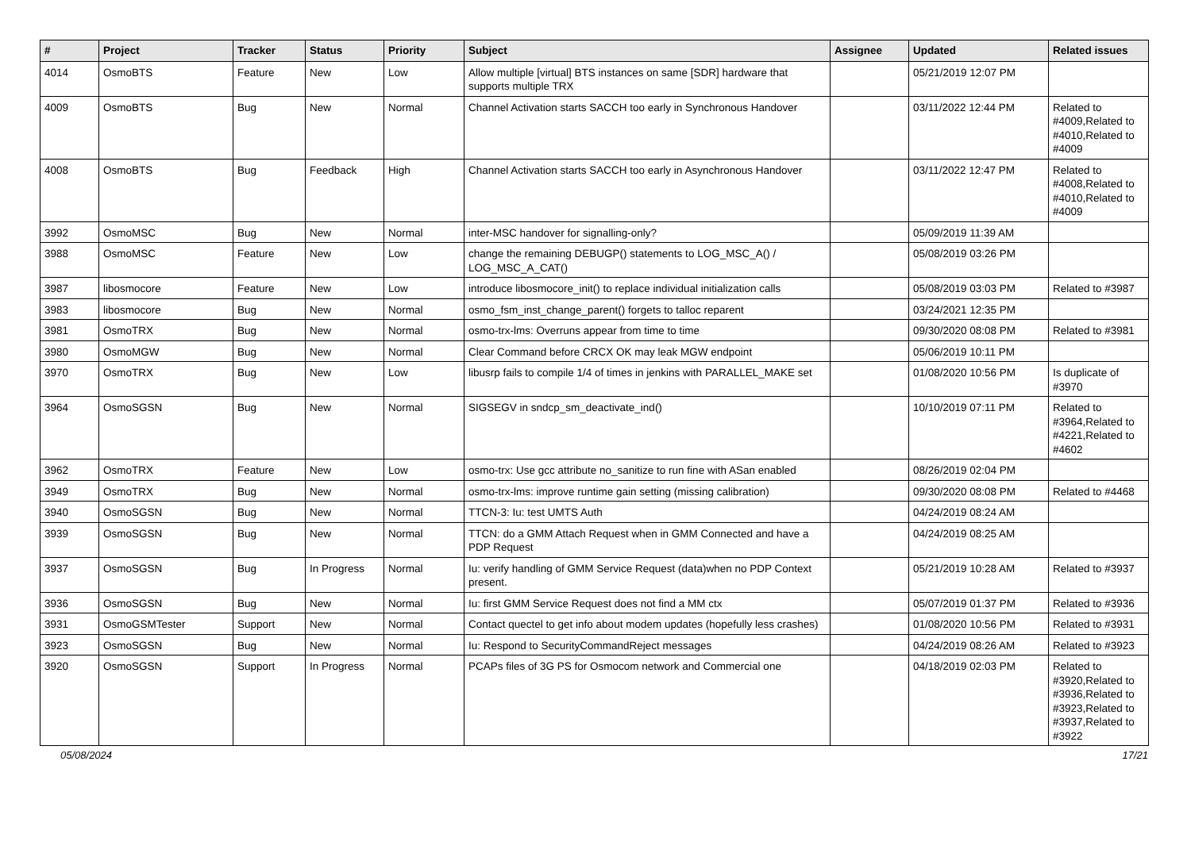| # | Project | Tracker | Status | Priority | Subject | Assignee | Updated | Related issues |
| --- | --- | --- | --- | --- | --- | --- | --- | --- |
| 4014 | OsmoBTS | Feature | New | Low | Allow multiple [virtual] BTS instances on same [SDR] hardware that supports multiple TRX | | 05/21/2019 12:07 PM | |
| 4009 | OsmoBTS | Bug | New | Normal | Channel Activation starts SACCH too early in Synchronous Handover | | 03/11/2022 12:44 PM | Related to #4009,Related to #4010,Related to #4009 |
| 4008 | OsmoBTS | Bug | Feedback | High | Channel Activation starts SACCH too early in Asynchronous Handover | | 03/11/2022 12:47 PM | Related to #4008,Related to #4010,Related to #4009 |
| 3992 | OsmoMSC | Bug | New | Normal | inter-MSC handover for signalling-only? | | 05/09/2019 11:39 AM | |
| 3988 | OsmoMSC | Feature | New | Low | change the remaining DEBUGP() statements to LOG_MSC_A() / LOG_MSC_A_CAT() | | 05/08/2019 03:26 PM | |
| 3987 | libosmocore | Feature | New | Low | introduce libosmocore_init() to replace individual initialization calls | | 05/08/2019 03:03 PM | Related to #3987 |
| 3983 | libosmocore | Bug | New | Normal | osmo_fsm_inst_change_parent() forgets to talloc reparent | | 03/24/2021 12:35 PM | |
| 3981 | OsmoTRX | Bug | New | Normal | osmo-trx-lms: Overruns appear from time to time | | 09/30/2020 08:08 PM | Related to #3981 |
| 3980 | OsmoMGW | Bug | New | Normal | Clear Command before CRCX OK may leak MGW endpoint | | 05/06/2019 10:11 PM | |
| 3970 | OsmoTRX | Bug | New | Low | libusrp fails to compile 1/4 of times in jenkins with PARALLEL_MAKE set | | 01/08/2020 10:56 PM | Is duplicate of #3970 |
| 3964 | OsmoSGSN | Bug | New | Normal | SIGSEGV in sndcp_sm_deactivate_ind() | | 10/10/2019 07:11 PM | Related to #3964,Related to #4221,Related to #4602 |
| 3962 | OsmoTRX | Feature | New | Low | osmo-trx: Use gcc attribute no_sanitize to run fine with ASan enabled | | 08/26/2019 02:04 PM | |
| 3949 | OsmoTRX | Bug | New | Normal | osmo-trx-lms: improve runtime gain setting (missing calibration) | | 09/30/2020 08:08 PM | Related to #4468 |
| 3940 | OsmoSGSN | Bug | New | Normal | TTCN-3: Iu: test UMTS Auth | | 04/24/2019 08:24 AM | |
| 3939 | OsmoSGSN | Bug | New | Normal | TTCN: do a GMM Attach Request when in GMM Connected and have a PDP Request | | 04/24/2019 08:25 AM | |
| 3937 | OsmoSGSN | Bug | In Progress | Normal | Iu: verify handling of GMM Service Request (data)when no PDP Context present. | | 05/21/2019 10:28 AM | Related to #3937 |
| 3936 | OsmoSGSN | Bug | New | Normal | Iu: first GMM Service Request does not find a MM ctx | | 05/07/2019 01:37 PM | Related to #3936 |
| 3931 | OsmoGSMTester | Support | New | Normal | Contact quectel to get info about modem updates (hopefully less crashes) | | 01/08/2020 10:56 PM | Related to #3931 |
| 3923 | OsmoSGSN | Bug | New | Normal | Iu: Respond to SecurityCommandReject messages | | 04/24/2019 08:26 AM | Related to #3923 |
| 3920 | OsmoSGSN | Support | In Progress | Normal | PCAPs files of 3G PS for Osmocom network and Commercial one | | 04/18/2019 02:03 PM | Related to #3920,Related to #3936,Related to #3923,Related to #3937,Related to #3922 |
05/08/2024 17/21